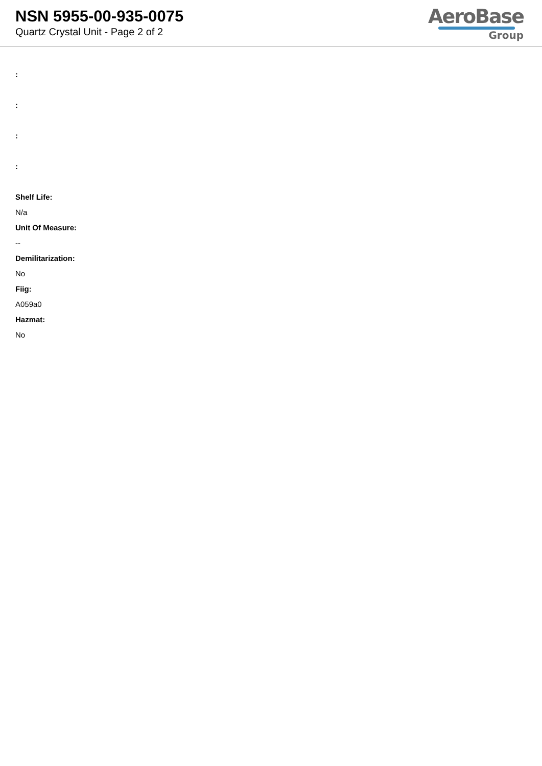NSN 5955-00-935-0075
Quartz Crystal Unit - Page 2 of 2
AeroBase
Group
:
:
:
:
Shelf Life:
N/a
Unit Of Measure:
--
Demilitarization:
No
Fiig:
A059a0
Hazmat:
No